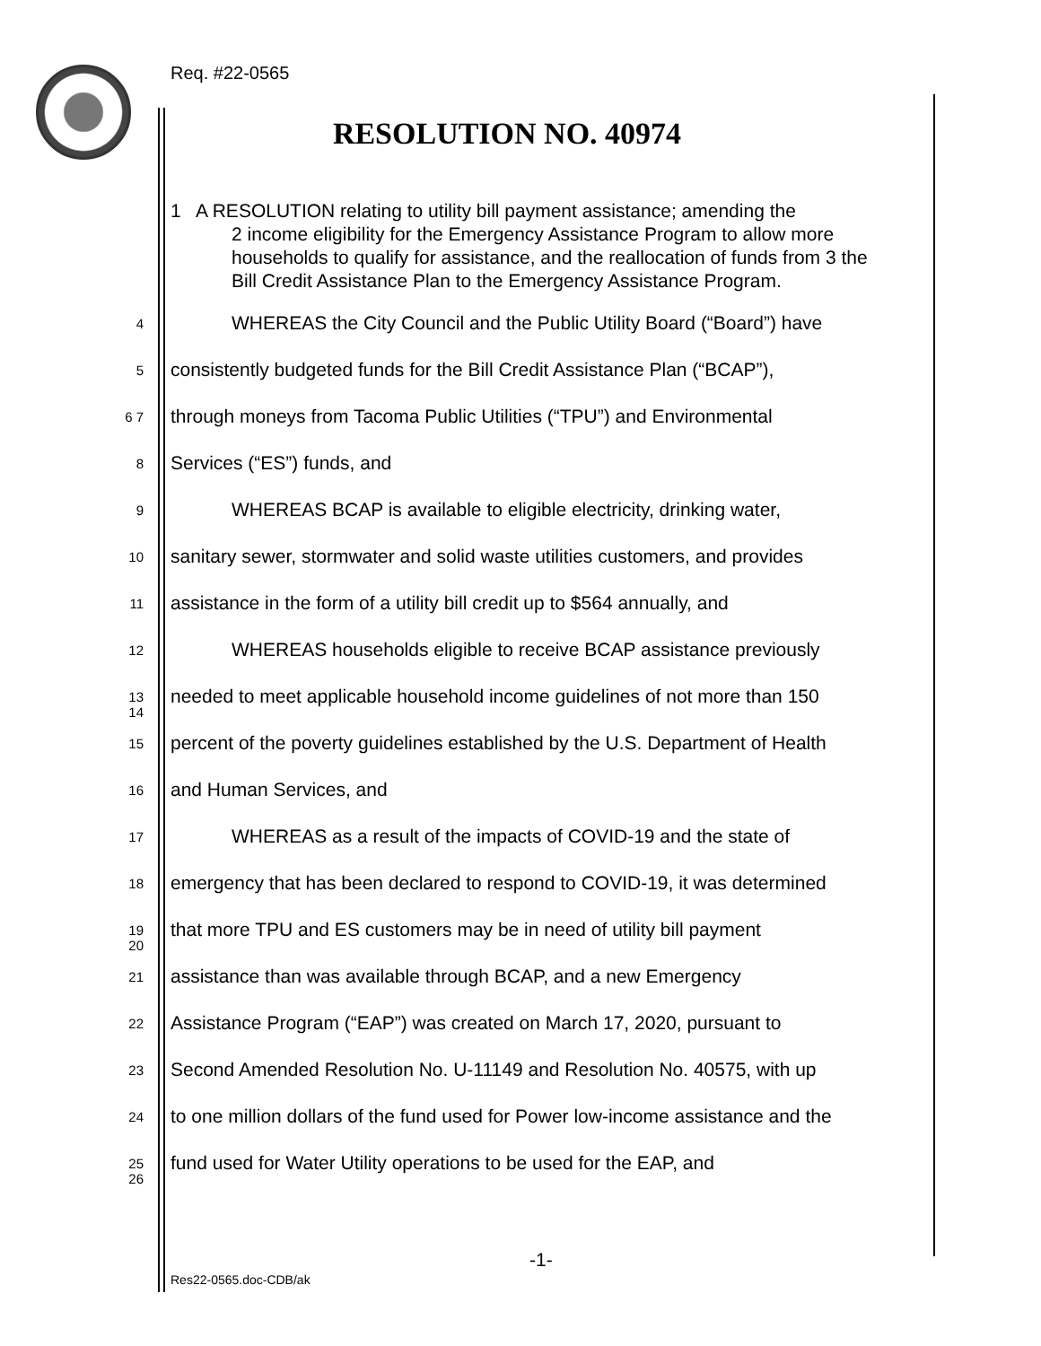Req. #22-0565
RESOLUTION NO. 40974
1 A RESOLUTION relating to utility bill payment assistance; amending the
2 income eligibility for the Emergency Assistance Program to allow more households to qualify for assistance, and the reallocation of funds from 3 the Bill Credit Assistance Plan to the Emergency Assistance Program.
4 WHEREAS the City Council and the Public Utility Board (“Board”) have
5 consistently budgeted funds for the Bill Credit Assistance Plan (“BCAP”),
6 7 through moneys from Tacoma Public Utilities (“TPU”) and Environmental
8 Services (“ES”) funds, and
9 WHEREAS BCAP is available to eligible electricity, drinking water,
10 sanitary sewer, stormwater and solid waste utilities customers, and provides
11 assistance in the form of a utility bill credit up to $564 annually, and
12 WHEREAS households eligible to receive BCAP assistance previously
13 14 needed to meet applicable household income guidelines of not more than 150
15 percent of the poverty guidelines established by the U.S. Department of Health
16 and Human Services, and
17 WHEREAS as a result of the impacts of COVID-19 and the state of
18 emergency that has been declared to respond to COVID-19, it was determined
19 20 that more TPU and ES customers may be in need of utility bill payment
21 assistance than was available through BCAP, and a new Emergency
22 Assistance Program (“EAP”) was created on March 17, 2020, pursuant to
23 Second Amended Resolution No. U-11149 and Resolution No. 40575, with up
24 to one million dollars of the fund used for Power low-income assistance and the
25 26 fund used for Water Utility operations to be used for the EAP, and
-1-
Res22-0565.doc-CDB/ak